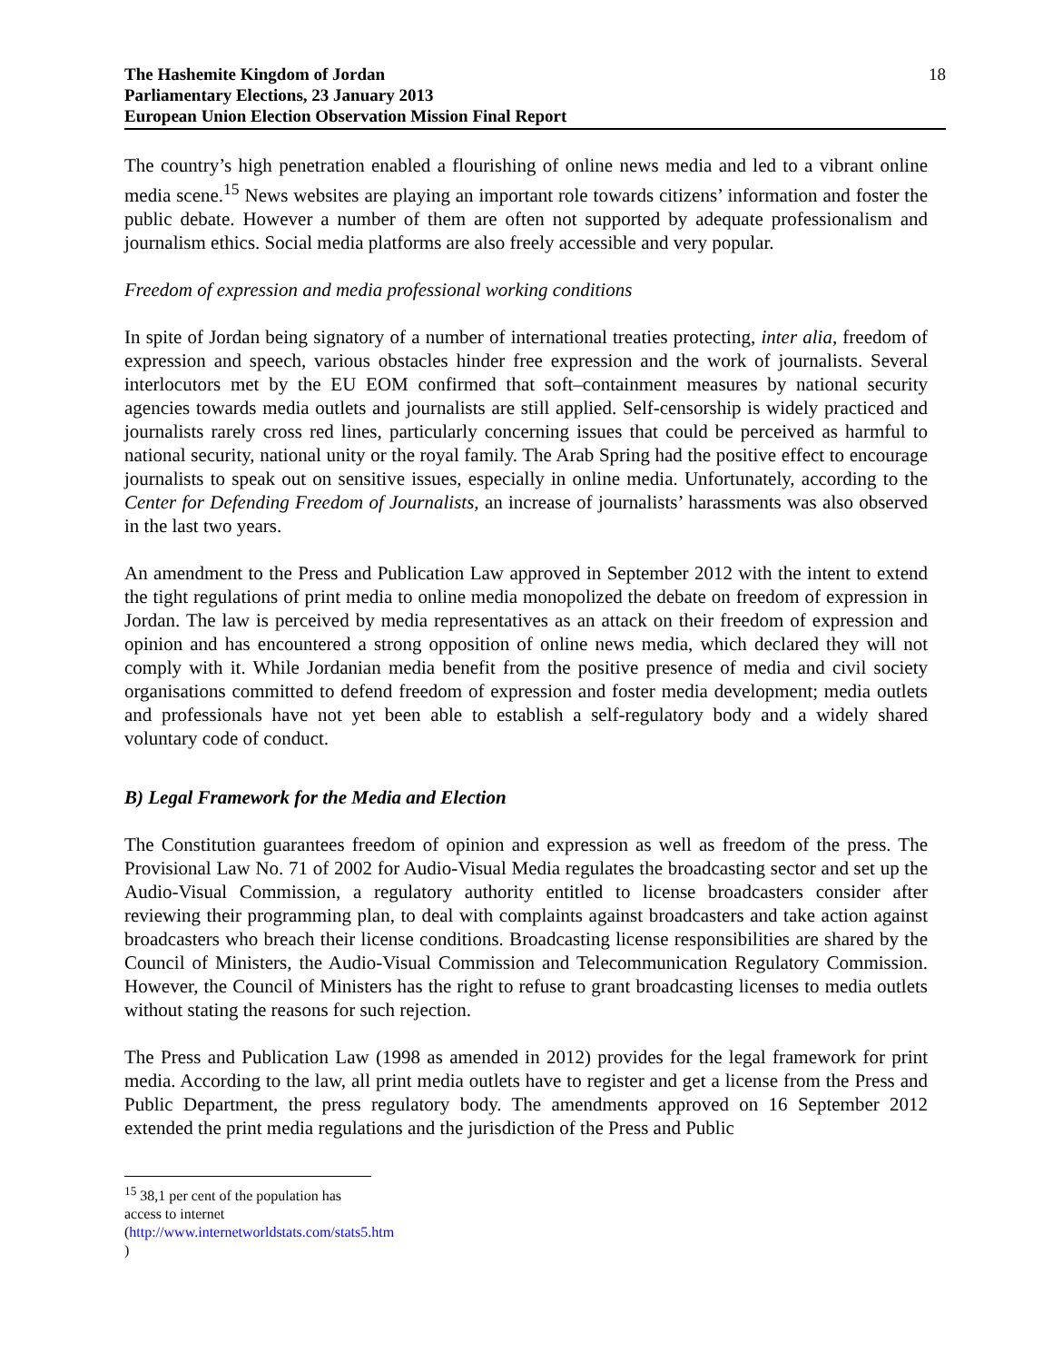The Hashemite Kingdom of Jordan
Parliamentary Elections, 23 January 2013
European Union Election Observation Mission Final Report
18
The country’s high penetration enabled a flourishing of online news media and led to a vibrant online media scene.<sup>15</sup> News websites are playing an important role towards citizens’ information and foster the public debate. However a number of them are often not supported by adequate professionalism and journalism ethics. Social media platforms are also freely accessible and very popular.
Freedom of expression and media professional working conditions
In spite of Jordan being signatory of a number of international treaties protecting, inter alia, freedom of expression and speech, various obstacles hinder free expression and the work of journalists. Several interlocutors met by the EU EOM confirmed that soft–containment measures by national security agencies towards media outlets and journalists are still applied. Self-censorship is widely practiced and journalists rarely cross red lines, particularly concerning issues that could be perceived as harmful to national security, national unity or the royal family. The Arab Spring had the positive effect to encourage journalists to speak out on sensitive issues, especially in online media. Unfortunately, according to the Center for Defending Freedom of Journalists, an increase of journalists’ harassments was also observed in the last two years.
An amendment to the Press and Publication Law approved in September 2012 with the intent to extend the tight regulations of print media to online media monopolized the debate on freedom of expression in Jordan. The law is perceived by media representatives as an attack on their freedom of expression and opinion and has encountered a strong opposition of online news media, which declared they will not comply with it. While Jordanian media benefit from the positive presence of media and civil society organisations committed to defend freedom of expression and foster media development; media outlets and professionals have not yet been able to establish a self-regulatory body and a widely shared voluntary code of conduct.
B) Legal Framework for the Media and Election
The Constitution guarantees freedom of opinion and expression as well as freedom of the press. The Provisional Law No. 71 of 2002 for Audio-Visual Media regulates the broadcasting sector and set up the Audio-Visual Commission, a regulatory authority entitled to license broadcasters consider after reviewing their programming plan, to deal with complaints against broadcasters and take action against broadcasters who breach their license conditions. Broadcasting license responsibilities are shared by the Council of Ministers, the Audio-Visual Commission and Telecommunication Regulatory Commission. However, the Council of Ministers has the right to refuse to grant broadcasting licenses to media outlets without stating the reasons for such rejection.
The Press and Publication Law (1998 as amended in 2012) provides for the legal framework for print media. According to the law, all print media outlets have to register and get a license from the Press and Public Department, the press regulatory body. The amendments approved on 16 September 2012 extended the print media regulations and the jurisdiction of the Press and Public
<sup>15</sup> 38,1 per cent of the population has access to internet (http://www.internetworldstats.com/stats5.htm )